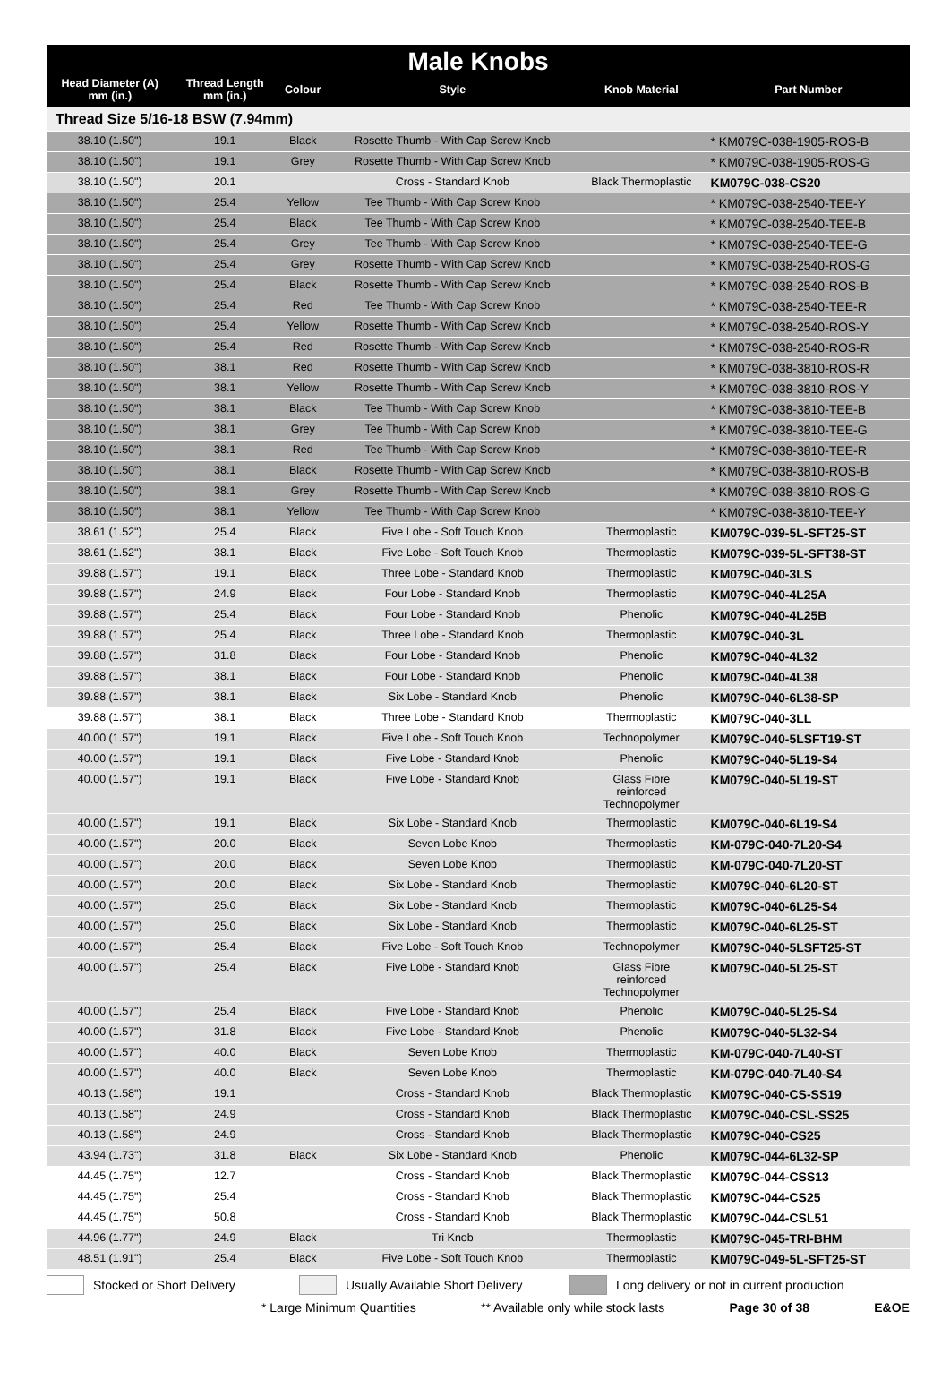Male Knobs
| Head Diameter (A) mm (in.) | Thread Length mm (in.) | Colour | Style | Knob Material | Part Number |
| --- | --- | --- | --- | --- | --- |
| Thread Size 5/16-18 BSW (7.94mm) | | | | | |
| 38.10 (1.50") | 19.1 | Black | Rosette Thumb - With Cap Screw Knob | | * KM079C-038-1905-ROS-B |
| 38.10 (1.50") | 19.1 | Grey | Rosette Thumb - With Cap Screw Knob | | * KM079C-038-1905-ROS-G |
| 38.10 (1.50") | 20.1 | | Cross - Standard Knob | Black Thermoplastic | KM079C-038-CS20 |
| 38.10 (1.50") | 25.4 | Yellow | Tee Thumb - With Cap Screw Knob | | * KM079C-038-2540-TEE-Y |
| 38.10 (1.50") | 25.4 | Black | Tee Thumb - With Cap Screw Knob | | * KM079C-038-2540-TEE-B |
| 38.10 (1.50") | 25.4 | Grey | Tee Thumb - With Cap Screw Knob | | * KM079C-038-2540-TEE-G |
| 38.10 (1.50") | 25.4 | Grey | Rosette Thumb - With Cap Screw Knob | | * KM079C-038-2540-ROS-G |
| 38.10 (1.50") | 25.4 | Black | Rosette Thumb - With Cap Screw Knob | | * KM079C-038-2540-ROS-B |
| 38.10 (1.50") | 25.4 | Red | Tee Thumb - With Cap Screw Knob | | * KM079C-038-2540-TEE-R |
| 38.10 (1.50") | 25.4 | Yellow | Rosette Thumb - With Cap Screw Knob | | * KM079C-038-2540-ROS-Y |
| 38.10 (1.50") | 25.4 | Red | Rosette Thumb - With Cap Screw Knob | | * KM079C-038-2540-ROS-R |
| 38.10 (1.50") | 38.1 | Red | Rosette Thumb - With Cap Screw Knob | | * KM079C-038-3810-ROS-R |
| 38.10 (1.50") | 38.1 | Yellow | Rosette Thumb - With Cap Screw Knob | | * KM079C-038-3810-ROS-Y |
| 38.10 (1.50") | 38.1 | Black | Tee Thumb - With Cap Screw Knob | | * KM079C-038-3810-TEE-B |
| 38.10 (1.50") | 38.1 | Grey | Tee Thumb - With Cap Screw Knob | | * KM079C-038-3810-TEE-G |
| 38.10 (1.50") | 38.1 | Red | Tee Thumb - With Cap Screw Knob | | * KM079C-038-3810-TEE-R |
| 38.10 (1.50") | 38.1 | Black | Rosette Thumb - With Cap Screw Knob | | * KM079C-038-3810-ROS-B |
| 38.10 (1.50") | 38.1 | Grey | Rosette Thumb - With Cap Screw Knob | | * KM079C-038-3810-ROS-G |
| 38.10 (1.50") | 38.1 | Yellow | Tee Thumb - With Cap Screw Knob | | * KM079C-038-3810-TEE-Y |
| 38.61 (1.52") | 25.4 | Black | Five Lobe - Soft Touch Knob | Thermoplastic | KM079C-039-5L-SFT25-ST |
| 38.61 (1.52") | 38.1 | Black | Five Lobe - Soft Touch Knob | Thermoplastic | KM079C-039-5L-SFT38-ST |
| 39.88 (1.57") | 19.1 | Black | Three Lobe - Standard Knob | Thermoplastic | KM079C-040-3LS |
| 39.88 (1.57") | 24.9 | Black | Four Lobe - Standard Knob | Thermoplastic | KM079C-040-4L25A |
| 39.88 (1.57") | 25.4 | Black | Four Lobe - Standard Knob | Phenolic | KM079C-040-4L25B |
| 39.88 (1.57") | 25.4 | Black | Three Lobe - Standard Knob | Thermoplastic | KM079C-040-3L |
| 39.88 (1.57") | 31.8 | Black | Four Lobe - Standard Knob | Phenolic | KM079C-040-4L32 |
| 39.88 (1.57") | 38.1 | Black | Four Lobe - Standard Knob | Phenolic | KM079C-040-4L38 |
| 39.88 (1.57") | 38.1 | Black | Six Lobe - Standard Knob | Phenolic | KM079C-040-6L38-SP |
| 39.88 (1.57") | 38.1 | Black | Three Lobe - Standard Knob | Thermoplastic | KM079C-040-3LL |
| 40.00 (1.57") | 19.1 | Black | Five Lobe - Soft Touch Knob | Technopolymer | KM079C-040-5LSFT19-ST |
| 40.00 (1.57") | 19.1 | Black | Five Lobe - Standard Knob | Phenolic | KM079C-040-5L19-S4 |
| 40.00 (1.57") | 19.1 | Black | Five Lobe - Standard Knob | Glass Fibre reinforced Technopolymer | KM079C-040-5L19-ST |
| 40.00 (1.57") | 19.1 | Black | Six Lobe - Standard Knob | Thermoplastic | KM079C-040-6L19-S4 |
| 40.00 (1.57") | 20.0 | Black | Seven Lobe Knob | Thermoplastic | KM-079C-040-7L20-S4 |
| 40.00 (1.57") | 20.0 | Black | Seven Lobe Knob | Thermoplastic | KM-079C-040-7L20-ST |
| 40.00 (1.57") | 20.0 | Black | Six Lobe - Standard Knob | Thermoplastic | KM079C-040-6L20-ST |
| 40.00 (1.57") | 25.0 | Black | Six Lobe - Standard Knob | Thermoplastic | KM079C-040-6L25-S4 |
| 40.00 (1.57") | 25.0 | Black | Six Lobe - Standard Knob | Thermoplastic | KM079C-040-6L25-ST |
| 40.00 (1.57") | 25.4 | Black | Five Lobe - Soft Touch Knob | Technopolymer | KM079C-040-5LSFT25-ST |
| 40.00 (1.57") | 25.4 | Black | Five Lobe - Standard Knob | Glass Fibre reinforced Technopolymer | KM079C-040-5L25-ST |
| 40.00 (1.57") | 25.4 | Black | Five Lobe - Standard Knob | Phenolic | KM079C-040-5L25-S4 |
| 40.00 (1.57") | 31.8 | Black | Five Lobe - Standard Knob | Phenolic | KM079C-040-5L32-S4 |
| 40.00 (1.57") | 40.0 | Black | Seven Lobe Knob | Thermoplastic | KM-079C-040-7L40-ST |
| 40.00 (1.57") | 40.0 | Black | Seven Lobe Knob | Thermoplastic | KM-079C-040-7L40-S4 |
| 40.13 (1.58") | 19.1 | | Cross - Standard Knob | Black Thermoplastic | KM079C-040-CS-SS19 |
| 40.13 (1.58") | 24.9 | | Cross - Standard Knob | Black Thermoplastic | KM079C-040-CSL-SS25 |
| 40.13 (1.58") | 24.9 | | Cross - Standard Knob | Black Thermoplastic | KM079C-040-CS25 |
| 43.94 (1.73") | 31.8 | Black | Six Lobe - Standard Knob | Phenolic | KM079C-044-6L32-SP |
| 44.45 (1.75") | 12.7 | | Cross - Standard Knob | Black Thermoplastic | KM079C-044-CSS13 |
| 44.45 (1.75") | 25.4 | | Cross - Standard Knob | Black Thermoplastic | KM079C-044-CS25 |
| 44.45 (1.75") | 50.8 | | Cross - Standard Knob | Black Thermoplastic | KM079C-044-CSL51 |
| 44.96 (1.77") | 24.9 | Black | Tri Knob | Thermoplastic | KM079C-045-TRI-BHM |
| 48.51 (1.91") | 25.4 | Black | Five Lobe - Soft Touch Knob | Thermoplastic | KM079C-049-5L-SFT25-ST |
Stocked or Short Delivery Usually Available Short Delivery Long delivery or not in current production
* Large Minimum Quantities ** Available only while stock lasts Page 30 of 38 E&OE